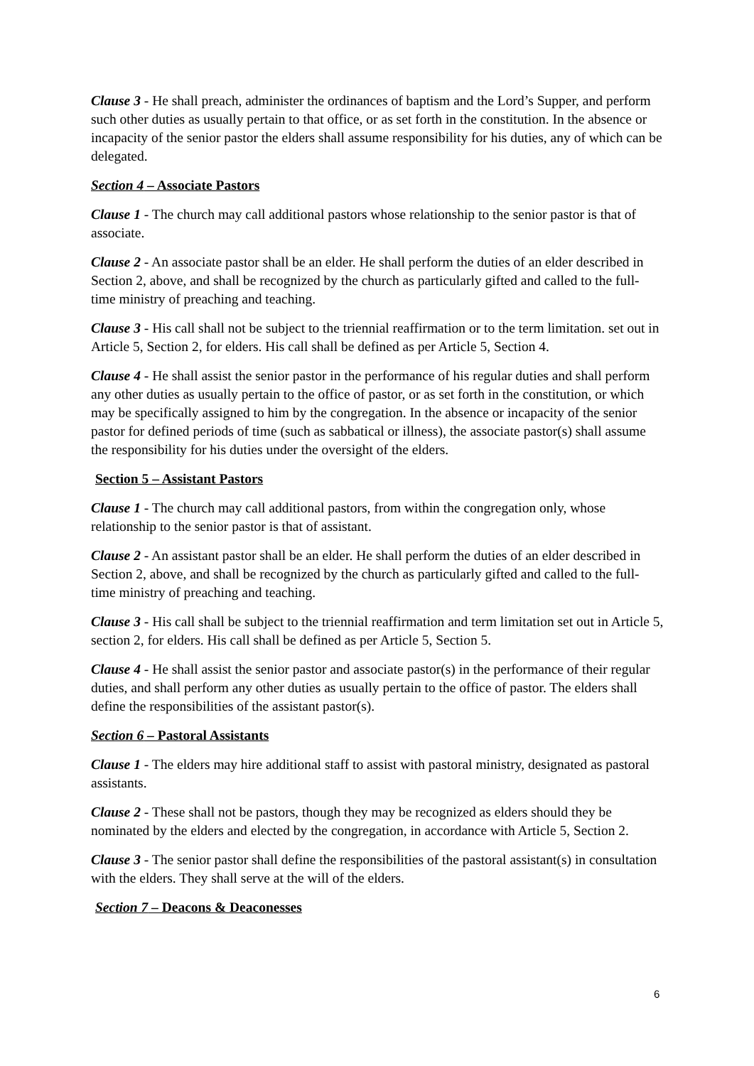Clause 3 - He shall preach, administer the ordinances of baptism and the Lord’s Supper, and perform such other duties as usually pertain to that office, or as set forth in the constitution. In the absence or incapacity of the senior pastor the elders shall assume responsibility for his duties, any of which can be delegated.
Section 4 – Associate Pastors
Clause 1 - The church may call additional pastors whose relationship to the senior pastor is that of associate.
Clause 2 - An associate pastor shall be an elder. He shall perform the duties of an elder described in Section 2, above, and shall be recognized by the church as particularly gifted and called to the full-time ministry of preaching and teaching.
Clause 3 - His call shall not be subject to the triennial reaffirmation or to the term limitation. set out in Article 5, Section 2, for elders. His call shall be defined as per Article 5, Section 4.
Clause 4 - He shall assist the senior pastor in the performance of his regular duties and shall perform any other duties as usually pertain to the office of pastor, or as set forth in the constitution, or which may be specifically assigned to him by the congregation. In the absence or incapacity of the senior pastor for defined periods of time (such as sabbatical or illness), the associate pastor(s) shall assume the responsibility for his duties under the oversight of the elders.
Section 5 – Assistant Pastors
Clause 1 - The church may call additional pastors, from within the congregation only, whose relationship to the senior pastor is that of assistant.
Clause 2 - An assistant pastor shall be an elder. He shall perform the duties of an elder described in Section 2, above, and shall be recognized by the church as particularly gifted and called to the full-time ministry of preaching and teaching.
Clause 3 - His call shall be subject to the triennial reaffirmation and term limitation set out in Article 5, section 2, for elders. His call shall be defined as per Article 5, Section 5.
Clause 4 - He shall assist the senior pastor and associate pastor(s) in the performance of their regular duties, and shall perform any other duties as usually pertain to the office of pastor. The elders shall define the responsibilities of the assistant pastor(s).
Section 6 – Pastoral Assistants
Clause 1 - The elders may hire additional staff to assist with pastoral ministry, designated as pastoral assistants.
Clause 2 - These shall not be pastors, though they may be recognized as elders should they be nominated by the elders and elected by the congregation, in accordance with Article 5, Section 2.
Clause 3 - The senior pastor shall define the responsibilities of the pastoral assistant(s) in consultation with the elders. They shall serve at the will of the elders.
Section 7 – Deacons & Deaconesses
6